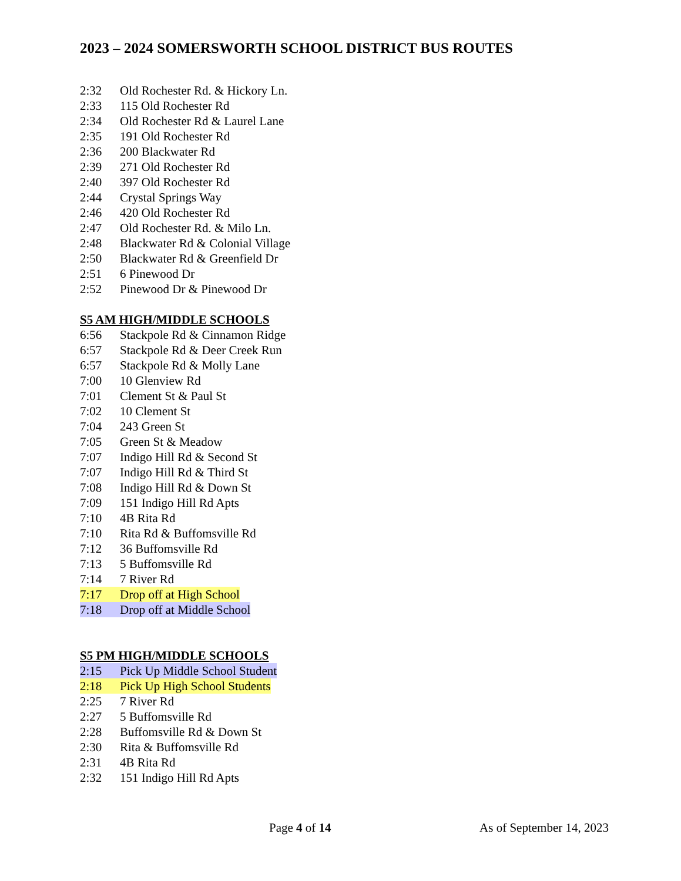2023 – 2024 SOMERSWORTH SCHOOL DISTRICT BUS ROUTES
2:32 Old Rochester Rd. & Hickory Ln.
2:33 115 Old Rochester Rd
2:34 Old Rochester Rd & Laurel Lane
2:35 191 Old Rochester Rd
2:36 200 Blackwater Rd
2:39 271 Old Rochester Rd
2:40 397 Old Rochester Rd
2:44 Crystal Springs Way
2:46 420 Old Rochester Rd
2:47 Old Rochester Rd. & Milo Ln.
2:48 Blackwater Rd & Colonial Village
2:50 Blackwater Rd & Greenfield Dr
2:51 6 Pinewood Dr
2:52 Pinewood Dr & Pinewood Dr
S5 AM HIGH/MIDDLE SCHOOLS
6:56 Stackpole Rd & Cinnamon Ridge
6:57 Stackpole Rd & Deer Creek Run
6:57 Stackpole Rd & Molly Lane
7:00 10 Glenview Rd
7:01 Clement St & Paul St
7:02 10 Clement St
7:04 243 Green St
7:05 Green St & Meadow
7:07 Indigo Hill Rd & Second St
7:07 Indigo Hill Rd & Third St
7:08 Indigo Hill Rd & Down St
7:09 151 Indigo Hill Rd Apts
7:10 4B Rita Rd
7:10 Rita Rd & Buffomsville Rd
7:12 36 Buffomsville Rd
7:13 5 Buffomsville Rd
7:14 7 River Rd
7:17 Drop off at High School
7:18 Drop off at Middle School
S5 PM HIGH/MIDDLE SCHOOLS
2:15 Pick Up Middle School Student
2:18 Pick Up High School Students
2:25 7 River Rd
2:27 5 Buffomsville Rd
2:28 Buffomsville Rd & Down St
2:30 Rita & Buffomsville Rd
2:31 4B Rita Rd
2:32 151 Indigo Hill Rd Apts
Page 4 of 14 As of September 14, 2023